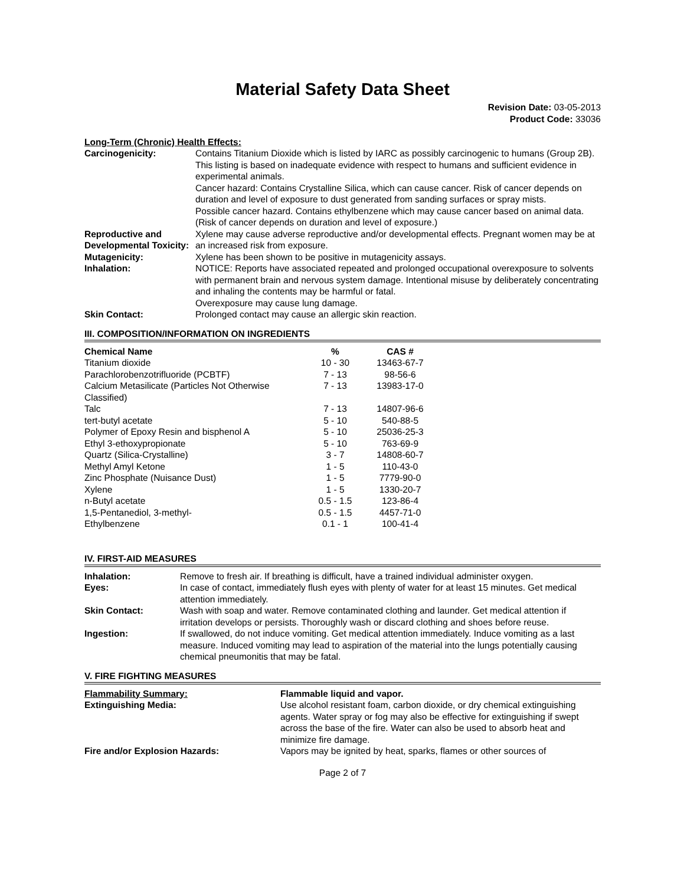Material Safety Data Sheet
Revision Date: 03-05-2013
Product Code: 33036
Long-Term (Chronic) Health Effects:
| Carcinogenicity: | Contains Titanium Dioxide which is listed by IARC as possibly carcinogenic to humans (Group 2B). This listing is based on inadequate evidence with respect to humans and sufficient evidence in experimental animals. Cancer hazard: Contains Crystalline Silica, which can cause cancer. Risk of cancer depends on duration and level of exposure to dust generated from sanding surfaces or spray mists. Possible cancer hazard. Contains ethylbenzene which may cause cancer based on animal data. (Risk of cancer depends on duration and level of exposure.) |
| Reproductive and Developmental Toxicity: | Xylene may cause adverse reproductive and/or developmental effects. Pregnant women may be at an increased risk from exposure. |
| Mutagenicity: | Xylene has been shown to be positive in mutagenicity assays. |
| Inhalation: | NOTICE: Reports have associated repeated and prolonged occupational overexposure to solvents with permanent brain and nervous system damage. Intentional misuse by deliberately concentrating and inhaling the contents may be harmful or fatal. Overexposure may cause lung damage. |
| Skin Contact: | Prolonged contact may cause an allergic skin reaction. |
III. COMPOSITION/INFORMATION ON INGREDIENTS
| Chemical Name | % | CAS # |
| --- | --- | --- |
| Titanium dioxide | 10 - 30 | 13463-67-7 |
| Parachlorobenzotrifluoride (PCBTF) | 7 - 13 | 98-56-6 |
| Calcium Metasilicate (Particles Not Otherwise Classified) | 7 - 13 | 13983-17-0 |
| Talc | 7 - 13 | 14807-96-6 |
| tert-butyl acetate | 5 - 10 | 540-88-5 |
| Polymer of Epoxy Resin and bisphenol A | 5 - 10 | 25036-25-3 |
| Ethyl 3-ethoxypropionate | 5 - 10 | 763-69-9 |
| Quartz (Silica-Crystalline) | 3 - 7 | 14808-60-7 |
| Methyl Amyl Ketone | 1 - 5 | 110-43-0 |
| Zinc Phosphate (Nuisance Dust) | 1 - 5 | 7779-90-0 |
| Xylene | 1 - 5 | 1330-20-7 |
| n-Butyl acetate | 0.5 - 1.5 | 123-86-4 |
| 1,5-Pentanediol, 3-methyl- | 0.5 - 1.5 | 4457-71-0 |
| Ethylbenzene | 0.1 - 1 | 100-41-4 |
IV. FIRST-AID MEASURES
| Inhalation: | Remove to fresh air. If breathing is difficult, have a trained individual administer oxygen. |
| Eyes: | In case of contact, immediately flush eyes with plenty of water for at least 15 minutes. Get medical attention immediately. |
| Skin Contact: | Wash with soap and water. Remove contaminated clothing and launder. Get medical attention if irritation develops or persists. Thoroughly wash or discard clothing and shoes before reuse. |
| Ingestion: | If swallowed, do not induce vomiting. Get medical attention immediately. Induce vomiting as a last measure. Induced vomiting may lead to aspiration of the material into the lungs potentially causing chemical pneumonitis that may be fatal. |
V. FIRE FIGHTING MEASURES
| Flammability Summary: | Flammable liquid and vapor. |
| Extinguishing Media: | Use alcohol resistant foam, carbon dioxide, or dry chemical extinguishing agents. Water spray or fog may also be effective for extinguishing if swept across the base of the fire. Water can also be used to absorb heat and minimize fire damage. |
| Fire and/or Explosion Hazards: | Vapors may be ignited by heat, sparks, flames or other sources of |
Page 2 of 7